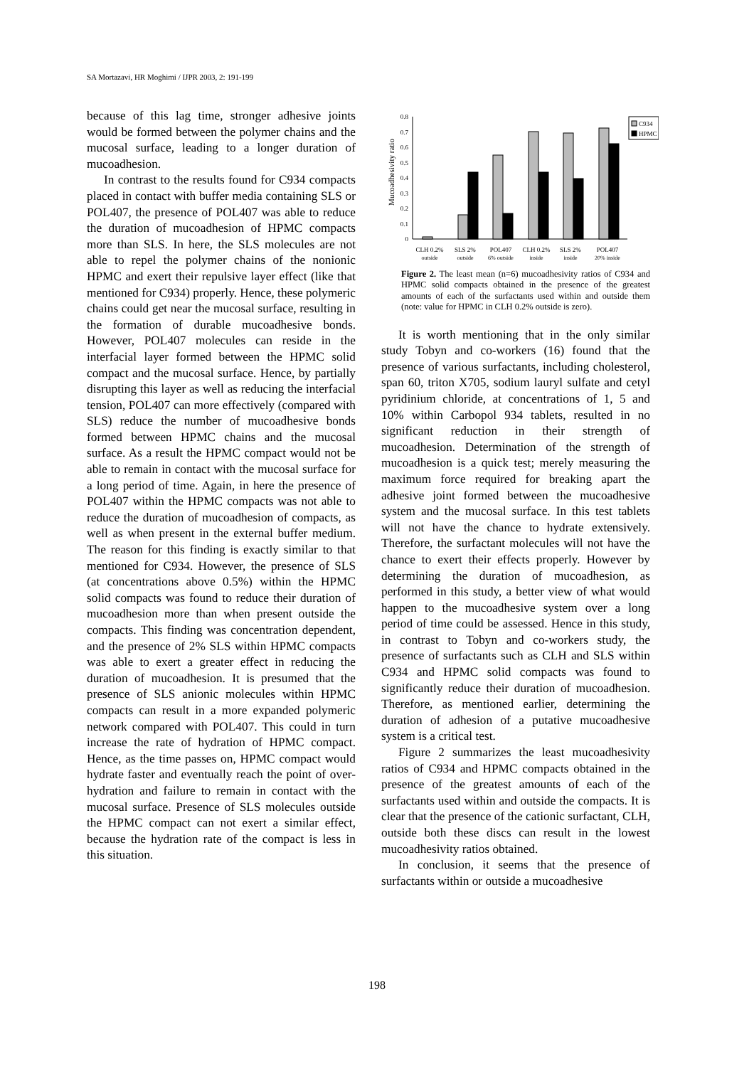SA Mortazavi, HR Moghimi / IJPR 2003, 2: 191-199
because of this lag time, stronger adhesive joints would be formed between the polymer chains and the mucosal surface, leading to a longer duration of mucoadhesion.
In contrast to the results found for C934 compacts placed in contact with buffer media containing SLS or POL407, the presence of POL407 was able to reduce the duration of mucoadhesion of HPMC compacts more than SLS. In here, the SLS molecules are not able to repel the polymer chains of the nonionic HPMC and exert their repulsive layer effect (like that mentioned for C934) properly. Hence, these polymeric chains could get near the mucosal surface, resulting in the formation of durable mucoadhesive bonds. However, POL407 molecules can reside in the interfacial layer formed between the HPMC solid compact and the mucosal surface. Hence, by partially disrupting this layer as well as reducing the interfacial tension, POL407 can more effectively (compared with SLS) reduce the number of mucoadhesive bonds formed between HPMC chains and the mucosal surface. As a result the HPMC compact would not be able to remain in contact with the mucosal surface for a long period of time. Again, in here the presence of POL407 within the HPMC compacts was not able to reduce the duration of mucoadhesion of compacts, as well as when present in the external buffer medium. The reason for this finding is exactly similar to that mentioned for C934. However, the presence of SLS (at concentrations above 0.5%) within the HPMC solid compacts was found to reduce their duration of mucoadhesion more than when present outside the compacts. This finding was concentration dependent, and the presence of 2% SLS within HPMC compacts was able to exert a greater effect in reducing the duration of mucoadhesion. It is presumed that the presence of SLS anionic molecules within HPMC compacts can result in a more expanded polymeric network compared with POL407. This could in turn increase the rate of hydration of HPMC compact. Hence, as the time passes on, HPMC compact would hydrate faster and eventually reach the point of over-hydration and failure to remain in contact with the mucosal surface. Presence of SLS molecules outside the HPMC compact can not exert a similar effect, because the hydration rate of the compact is less in this situation.
Mucoadhesivity ratio
0
0.1
0.2
0.3
0.4
0.5
0.6
0.7
0.8
C934
HPMC
CLH 0.2%
SLS 2%
POL407
CLH 0.2%
SLS 2%
POL407
outside
outside
6% outside
inside
inside
20% inside
Figure 2. The least mean (n=6) mucoadhesivity ratios of C934 and HPMC solid compacts obtained in the presence of the greatest amounts of each of the surfactants used within and outside them (note: value for HPMC in CLH 0.2% outside is zero).
It is worth mentioning that in the only similar study Tobyn and co-workers (16) found that the presence of various surfactants, including cholesterol, span 60, triton X705, sodium lauryl sulfate and cetyl pyridinium chloride, at concentrations of 1, 5 and 10% within Carbopol 934 tablets, resulted in no significant reduction in their strength of mucoadhesion. Determination of the strength of mucoadhesion is a quick test; merely measuring the maximum force required for breaking apart the adhesive joint formed between the mucoadhesive system and the mucosal surface. In this test tablets will not have the chance to hydrate extensively. Therefore, the surfactant molecules will not have the chance to exert their effects properly. However by determining the duration of mucoadhesion, as performed in this study, a better view of what would happen to the mucoadhesive system over a long period of time could be assessed. Hence in this study, in contrast to Tobyn and co-workers study, the presence of surfactants such as CLH and SLS within C934 and HPMC solid compacts was found to significantly reduce their duration of mucoadhesion. Therefore, as mentioned earlier, determining the duration of adhesion of a putative mucoadhesive system is a critical test.
Figure 2 summarizes the least mucoadhesivity ratios of C934 and HPMC compacts obtained in the presence of the greatest amounts of each of the surfactants used within and outside the compacts. It is clear that the presence of the cationic surfactant, CLH, outside both these discs can result in the lowest mucoadhesivity ratios obtained.
In conclusion, it seems that the presence of surfactants within or outside a mucoadhesive
198